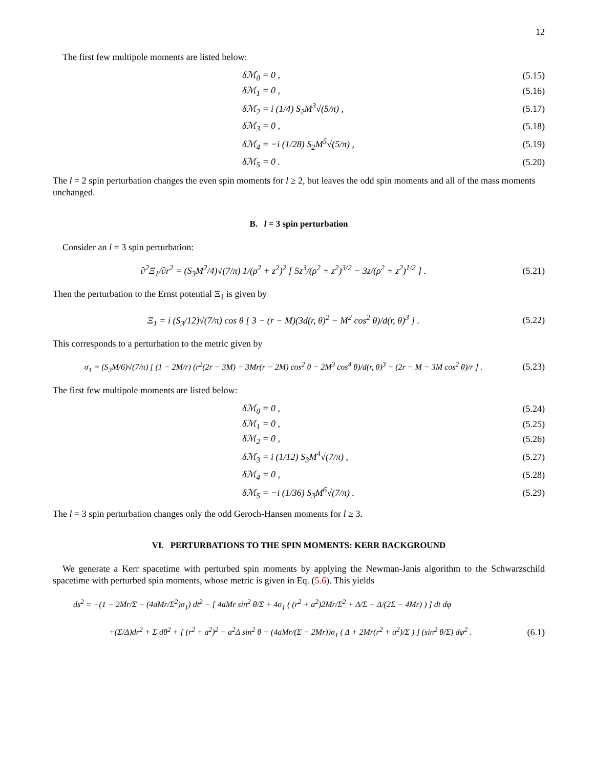12
The first few multipole moments are listed below:
δℳ<sub>0</sub> = 0 , (5.15)
δℳ<sub>1</sub> = 0 , (5.16)
δℳ<sub>2</sub> = i (1/4) S<sub>2</sub>M<sup>3</sup>√(5/π) , (5.17)
δℳ<sub>3</sub> = 0 , (5.18)
δℳ<sub>4</sub> = −i (1/28) S<sub>2</sub>M<sup>5</sup>√(5/π) , (5.19)
δℳ<sub>5</sub> = 0 . (5.20)
The l = 2 spin perturbation changes the even spin moments for l ≥ 2, but leaves the odd spin moments and all of the mass moments unchanged.
B. l = 3 spin perturbation
Consider an l = 3 spin perturbation:
∂<sup>2</sup>Ξ<sub>1</sub>/∂r<sup>2</sup> = (S<sub>3</sub>M<sup>2</sup>/4)√(7/π) 1/(ρ<sup>2</sup> + z<sup>2</sup>)<sup>2</sup> [ 5z<sup>3</sup>/(ρ<sup>2</sup> + z<sup>2</sup>)<sup>3/2</sup> − 3z/(ρ<sup>2</sup> + z<sup>2</sup>)<sup>1/2</sup> ] . (5.21)
Then the perturbation to the Ernst potential Ξ<sub>1</sub> is given by
Ξ<sub>1</sub> = i (S<sub>3</sub>/12)√(7/π) cos θ [ 3 − (r − M)(3d(r, θ)<sup>2</sup> − M<sup>2</sup> cos<sup>2</sup> θ)/d(r, θ)<sup>3</sup> ] . (5.22)
This corresponds to a perturbation to the metric given by
σ<sub>1</sub> = (S<sub>3</sub>M/6)√(7/π) [ (1 − 2M/r) (r<sup>2</sup>(2r − 3M) − 3Mr(r − 2M) cos<sup>2</sup> θ − 2M<sup>3</sup> cos<sup>4</sup> θ)/d(r, θ)<sup>3</sup> − (2r − M − 3M cos<sup>2</sup> θ)/r ] . (5.23)
The first few multipole moments are listed below:
δℳ<sub>0</sub> = 0 , (5.24)
δℳ<sub>1</sub> = 0 , (5.25)
δℳ<sub>2</sub> = 0 , (5.26)
δℳ<sub>3</sub> = i (1/12) S<sub>3</sub>M<sup>4</sup>√(7/π) , (5.27)
δℳ<sub>4</sub> = 0 , (5.28)
δℳ<sub>5</sub> = −i (1/36) S<sub>3</sub>M<sup>6</sup>√(7/π) . (5.29)
The l = 3 spin perturbation changes only the odd Geroch-Hansen moments for l ≥ 3.
VI. PERTURBATIONS TO THE SPIN MOMENTS: KERR BACKGROUND
We generate a Kerr spacetime with perturbed spin moments by applying the Newman-Janis algorithm to the Schwarzschild spacetime with perturbed spin moments, whose metric is given in Eq. (5.6). This yields
ds<sup>2</sup> = −(1 − 2Mr/Σ − (4aMr/Σ<sup>2</sup>)σ<sub>1</sub>) dt<sup>2</sup> − [ 4aMr sin<sup>2</sup> θ/Σ + 4σ<sub>1</sub> ( (r<sup>2</sup> + a<sup>2</sup>)2Mr/Σ<sup>2</sup> + Δ/Σ − Δ/(2Σ − 4Mr) ) ] dt dφ
+(Σ/Δ)dr<sup>2</sup> + Σ dθ<sup>2</sup> + [ (r<sup>2</sup> + a<sup>2</sup>)<sup>2</sup> − a<sup>2</sup>Δ sin<sup>2</sup> θ + (4aMr/(Σ − 2Mr))σ<sub>1</sub> ( Δ + 2Mr(r<sup>2</sup> + a<sup>2</sup>)/Σ ) ] (sin<sup>2</sup> θ/Σ) dφ<sup>2</sup> . (6.1)